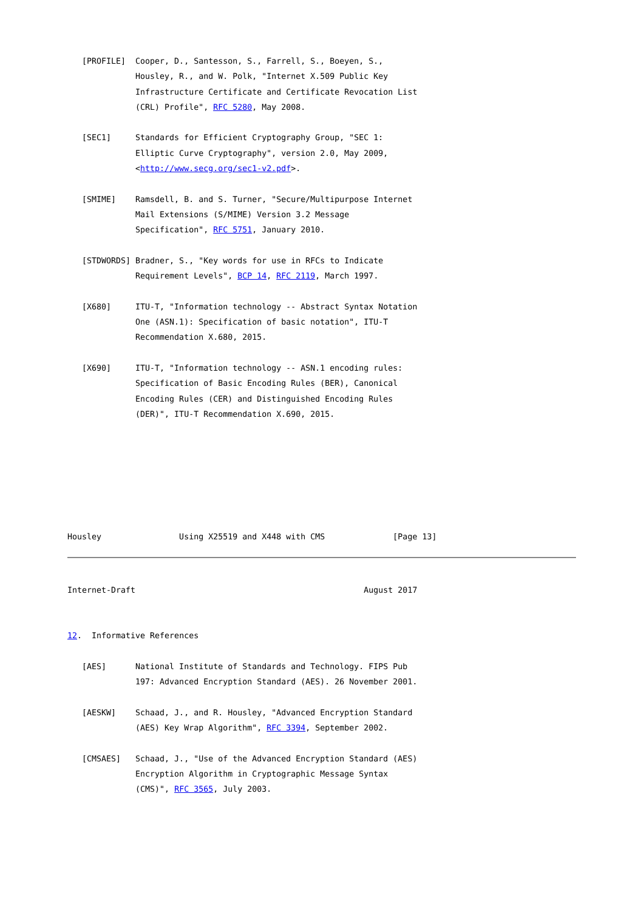[PROFILE]  Cooper, D., Santesson, S., Farrell, S., Boeyen, S.,
              Housley, R., and W. Polk, "Internet X.509 Public Key
              Infrastructure Certificate and Certificate Revocation List
              (CRL) Profile", RFC 5280, May 2008.

   [SEC1]     Standards for Efficient Cryptography Group, "SEC 1:
              Elliptic Curve Cryptography", version 2.0, May 2009,
              <http://www.secg.org/sec1-v2.pdf>.

   [SMIME]    Ramsdell, B. and S. Turner, "Secure/Multipurpose Internet
              Mail Extensions (S/MIME) Version 3.2 Message
              Specification", RFC 5751, January 2010.

   [STDWORDS] Bradner, S., "Key words for use in RFCs to Indicate
              Requirement Levels", BCP 14, RFC 2119, March 1997.

   [X680]     ITU-T, "Information technology -- Abstract Syntax Notation
              One (ASN.1): Specification of basic notation", ITU-T
              Recommendation X.680, 2015.

   [X690]     ITU-T, "Information technology -- ASN.1 encoding rules:
              Specification of Basic Encoding Rules (BER), Canonical
              Encoding Rules (CER) and Distinguished Encoding Rules
              (DER)", ITU-T Recommendation X.690, 2015.







Housley                Using X25519 and X448 with CMS              [Page 13]
Internet-Draft                                               August 2017


12.  Informative References

   [AES]      National Institute of Standards and Technology. FIPS Pub
              197: Advanced Encryption Standard (AES). 26 November 2001.

   [AESKW]    Schaad, J., and R. Housley, "Advanced Encryption Standard
              (AES) Key Wrap Algorithm", RFC 3394, September 2002.

   [CMSAES]   Schaad, J., "Use of the Advanced Encryption Standard (AES)
              Encryption Algorithm in Cryptographic Message Syntax
              (CMS)", RFC 3565, July 2003.